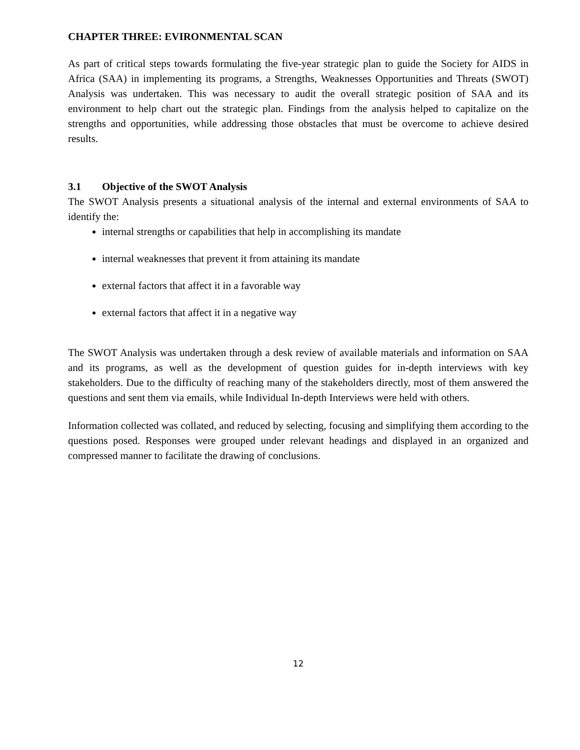CHAPTER THREE: EVIRONMENTAL SCAN
As part of critical steps towards formulating the five-year strategic plan to guide the Society for AIDS in Africa (SAA) in implementing its programs, a Strengths, Weaknesses Opportunities and Threats (SWOT) Analysis was undertaken. This was necessary to audit the overall strategic position of SAA and its environment to help chart out the strategic plan. Findings from the analysis helped to capitalize on the strengths and opportunities, while addressing those obstacles that must be overcome to achieve desired results.
3.1 Objective of the SWOT Analysis
The SWOT Analysis presents a situational analysis of the internal and external environments of SAA to identify the:
internal strengths or capabilities that help in accomplishing its mandate
internal weaknesses that prevent it from attaining its mandate
external factors that affect it in a favorable way
external factors that affect it in a negative way
The SWOT Analysis was undertaken through a desk review of available materials and information on SAA and its programs, as well as the development of question guides for in-depth interviews with key stakeholders. Due to the difficulty of reaching many of the stakeholders directly, most of them answered the questions and sent them via emails, while Individual In-depth Interviews were held with others.
Information collected was collated, and reduced by selecting, focusing and simplifying them according to the questions posed. Responses were grouped under relevant headings and displayed in an organized and compressed manner to facilitate the drawing of conclusions.
12